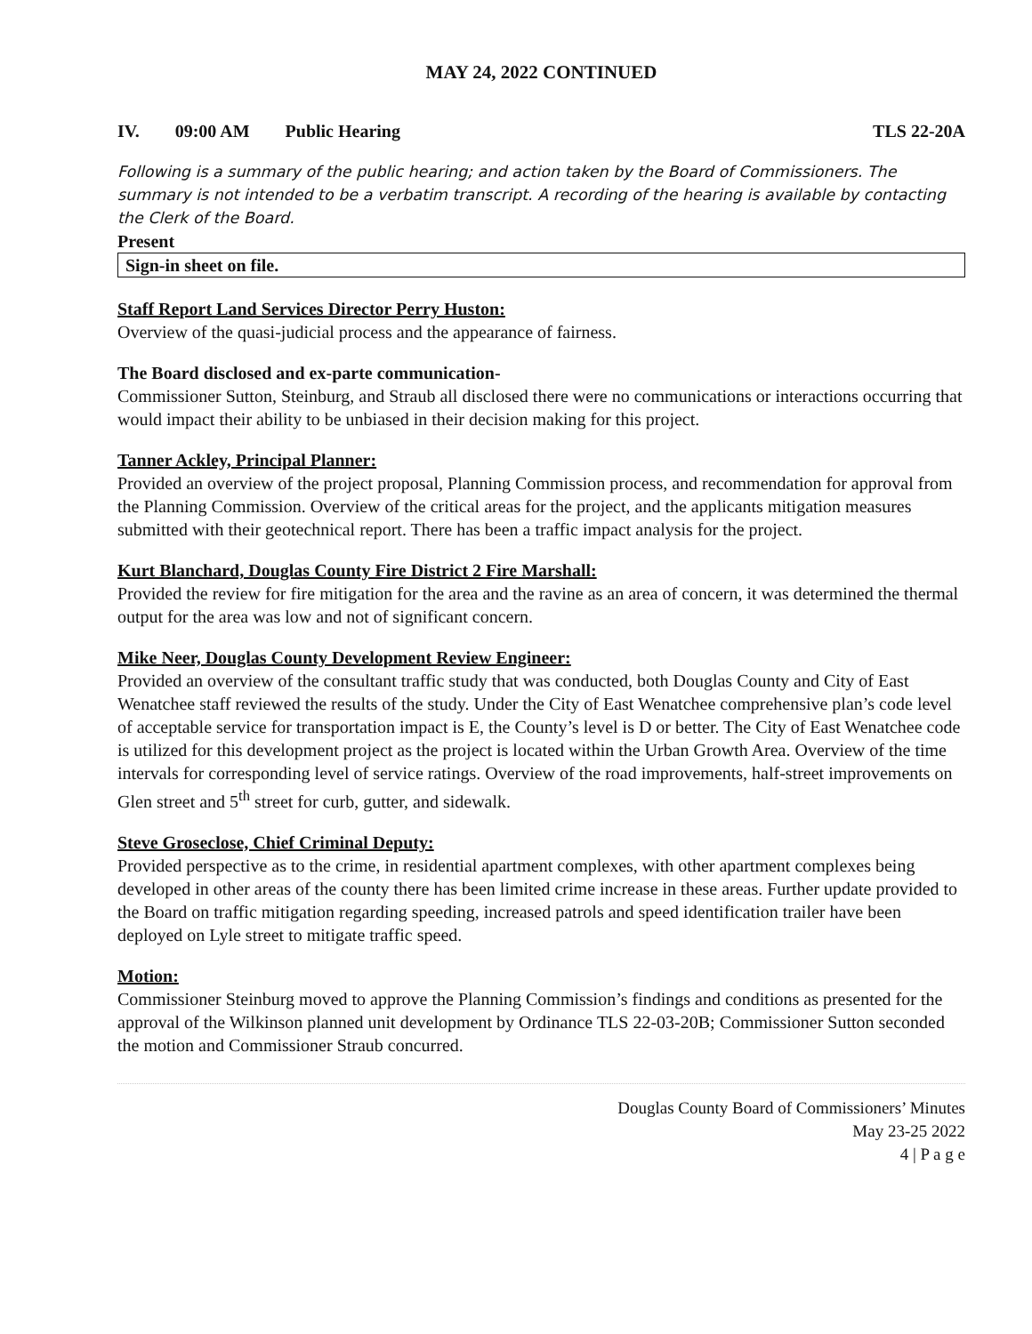MAY 24, 2022 CONTINUED
IV. 09:00 AM Public Hearing TLS 22-20A
Following is a summary of the public hearing; and action taken by the Board of Commissioners. The summary is not intended to be a verbatim transcript. A recording of the hearing is available by contacting the Clerk of the Board.
Present
Sign-in sheet on file.
Staff Report Land Services Director Perry Huston:
Overview of the quasi-judicial process and the appearance of fairness.
The Board disclosed and ex-parte communication-
Commissioner Sutton, Steinburg, and Straub all disclosed there were no communications or interactions occurring that would impact their ability to be unbiased in their decision making for this project.
Tanner Ackley, Principal Planner:
Provided an overview of the project proposal, Planning Commission process, and recommendation for approval from the Planning Commission. Overview of the critical areas for the project, and the applicants mitigation measures submitted with their geotechnical report. There has been a traffic impact analysis for the project.
Kurt Blanchard, Douglas County Fire District 2 Fire Marshall:
Provided the review for fire mitigation for the area and the ravine as an area of concern, it was determined the thermal output for the area was low and not of significant concern.
Mike Neer, Douglas County Development Review Engineer:
Provided an overview of the consultant traffic study that was conducted, both Douglas County and City of East Wenatchee staff reviewed the results of the study. Under the City of East Wenatchee comprehensive plan’s code level of acceptable service for transportation impact is E, the County’s level is D or better. The City of East Wenatchee code is utilized for this development project as the project is located within the Urban Growth Area. Overview of the time intervals for corresponding level of service ratings. Overview of the road improvements, half-street improvements on Glen street and 5<sup>th</sup> street for curb, gutter, and sidewalk.
Steve Groseclose, Chief Criminal Deputy:
Provided perspective as to the crime, in residential apartment complexes, with other apartment complexes being developed in other areas of the county there has been limited crime increase in these areas. Further update provided to the Board on traffic mitigation regarding speeding, increased patrols and speed identification trailer have been deployed on Lyle street to mitigate traffic speed.
Motion:
Commissioner Steinburg moved to approve the Planning Commission’s findings and conditions as presented for the approval of the Wilkinson planned unit development by Ordinance TLS 22-03-20B; Commissioner Sutton seconded the motion and Commissioner Straub concurred.
Douglas County Board of Commissioners’ Minutes
May 23-25 2022
4 | P a g e